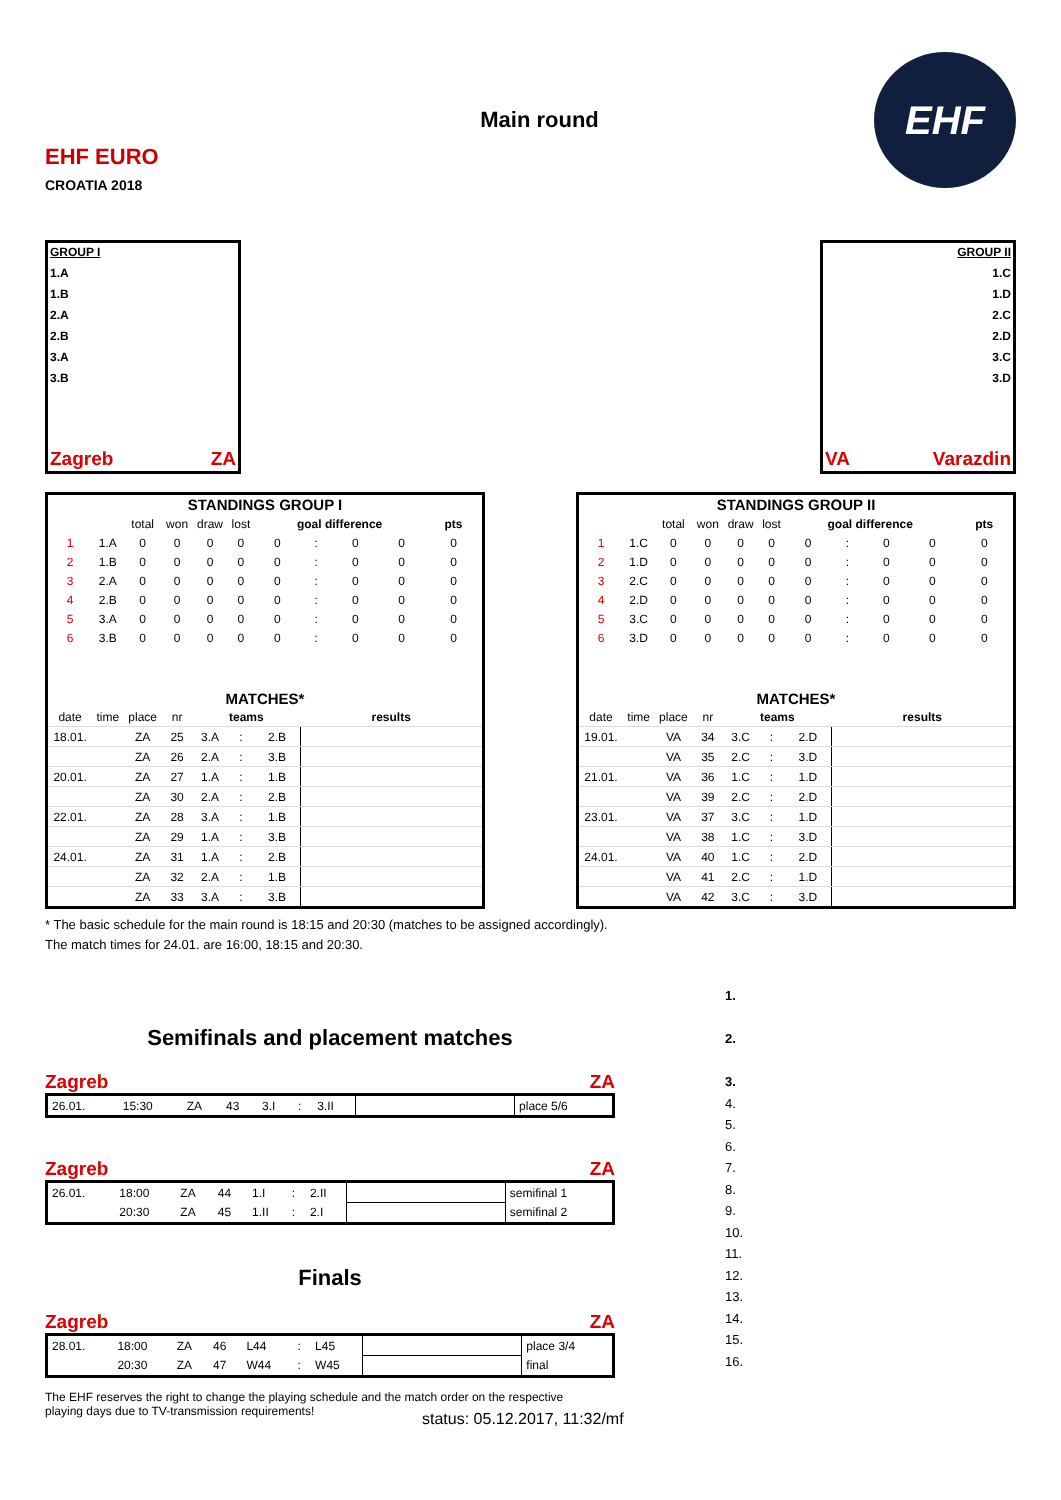EHF EURO
CROATIA 2018
Main round
EHF
GROUP I
1.A
1.B
2.A
2.B
3.A
3.B
Zagreb ZA
GROUP II
1.C
1.D
2.C
2.D
3.C
3.D
VA Varazdin
| STANDINGS GROUP I | | | | | | | | | | |
| --- | --- | --- | --- | --- | --- | --- | --- | --- | --- | --- |
| | | total | won | draw | lost | goal difference | | | | pts |
| 1 | 1.A | 0 | 0 | 0 | 0 | 0 | : | 0 | 0 | 0 |
| 2 | 1.B | 0 | 0 | 0 | 0 | 0 | : | 0 | 0 | 0 |
| 3 | 2.A | 0 | 0 | 0 | 0 | 0 | : | 0 | 0 | 0 |
| 4 | 2.B | 0 | 0 | 0 | 0 | 0 | : | 0 | 0 | 0 |
| 5 | 3.A | 0 | 0 | 0 | 0 | 0 | : | 0 | 0 | 0 |
| 6 | 3.B | 0 | 0 | 0 | 0 | 0 | : | 0 | 0 | 0 |
| MATCHES* | | | | | | | | | | |
| date | time | place | nr | teams | | | results | | | |
| 18.01. | | ZA | 25 | 3.A | : | 2.B | | | | |
| | | ZA | 26 | 2.A | : | 3.B | | | | |
| 20.01. | | ZA | 27 | 1.A | : | 1.B | | | | |
| | | ZA | 30 | 2.A | : | 2.B | | | | |
| 22.01. | | ZA | 28 | 3.A | : | 1.B | | | | |
| | | ZA | 29 | 1.A | : | 3.B | | | | |
| 24.01. | | ZA | 31 | 1.A | : | 2.B | | | | |
| | | ZA | 32 | 2.A | : | 1.B | | | | |
| | | ZA | 33 | 3.A | : | 3.B | | | | |
| STANDINGS GROUP II | | | | | | | | | | |
| --- | --- | --- | --- | --- | --- | --- | --- | --- | --- | --- |
| | | total | won | draw | lost | goal difference | | | | pts |
| 1 | 1.C | 0 | 0 | 0 | 0 | 0 | : | 0 | 0 | 0 |
| 2 | 1.D | 0 | 0 | 0 | 0 | 0 | : | 0 | 0 | 0 |
| 3 | 2.C | 0 | 0 | 0 | 0 | 0 | : | 0 | 0 | 0 |
| 4 | 2.D | 0 | 0 | 0 | 0 | 0 | : | 0 | 0 | 0 |
| 5 | 3.C | 0 | 0 | 0 | 0 | 0 | : | 0 | 0 | 0 |
| 6 | 3.D | 0 | 0 | 0 | 0 | 0 | : | 0 | 0 | 0 |
| MATCHES* | | | | | | | | | | |
| date | time | place | nr | teams | | | results | | | |
| 19.01. | | VA | 34 | 3.C | : | 2.D | | | | |
| | | VA | 35 | 2.C | : | 3.D | | | | |
| 21.01. | | VA | 36 | 1.C | : | 1.D | | | | |
| | | VA | 39 | 2.C | : | 2.D | | | | |
| 23.01. | | VA | 37 | 3.C | : | 1.D | | | | |
| | | VA | 38 | 1.C | : | 3.D | | | | |
| 24.01. | | VA | 40 | 1.C | : | 2.D | | | | |
| | | VA | 41 | 2.C | : | 1.D | | | | |
| | | VA | 42 | 3.C | : | 3.D | | | | |
* The basic schedule for the main round is 18:15 and 20:30 (matches to be assigned accordingly).
The match times for 24.01. are 16:00, 18:15 and 20:30.
Semifinals and placement matches
Zagreb ZA
| 26.01. | 15:30 | ZA | 43 | 3.I | : | 3.II | | place 5/6 |
Zagreb ZA
| 26.01. | 18:00 | ZA | 44 | 1.I | : | 2.II | | semifinal 1 |
| | 20:30 | ZA | 45 | 1.II | : | 2.I | | semifinal 2 |
Finals
Zagreb ZA
| 28.01. | 18:00 | ZA | 46 | L44 | : | L45 | | place 3/4 |
| | 20:30 | ZA | 47 | W44 | : | W45 | | final |
The EHF reserves the right to change the playing schedule and the match order on the respective
playing days due to TV-transmission requirements!
1.
2.
3.
4.
5.
6.
7.
8.
9.
10.
11.
12.
13.
14.
15.
16.
status: 05.12.2017, 11:32/mf